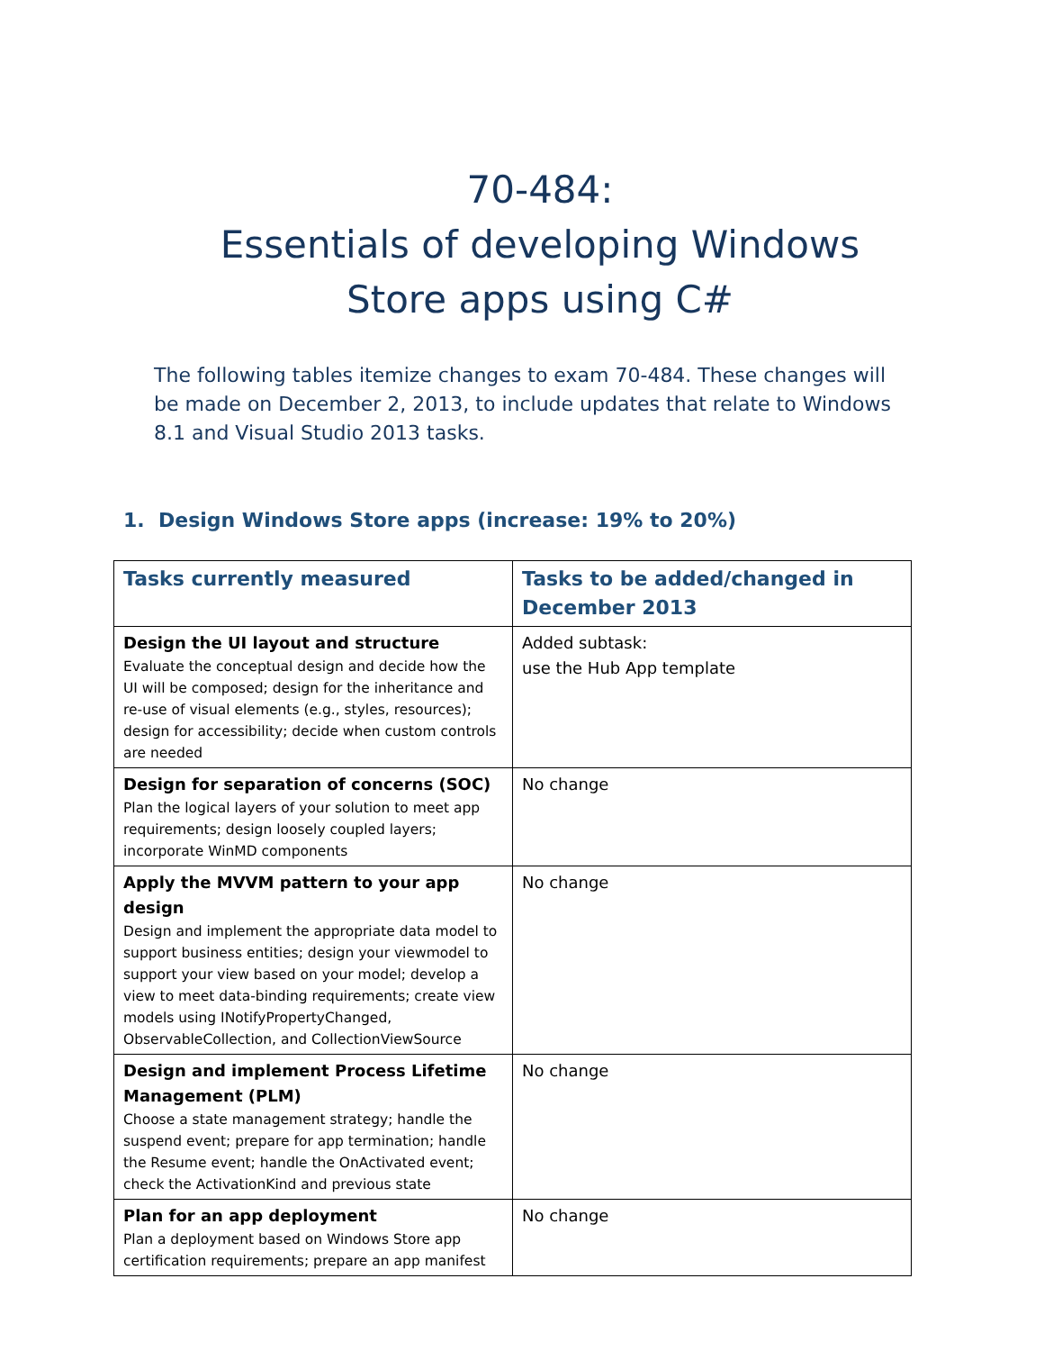70-484:
Essentials of developing Windows Store apps using C#
The following tables itemize changes to exam 70-484. These changes will be made on December 2, 2013, to include updates that relate to Windows 8.1 and Visual Studio 2013 tasks.
1. Design Windows Store apps (increase: 19% to 20%)
| Tasks currently measured | Tasks to be added/changed in December 2013 |
| --- | --- |
| Design the UI layout and structure Evaluate the conceptual design and decide how the UI will be composed; design for the inheritance and re-use of visual elements (e.g., styles, resources); design for accessibility; decide when custom controls are needed | Added subtask: use the Hub App template |
| Design for separation of concerns (SOC) Plan the logical layers of your solution to meet app requirements; design loosely coupled layers; incorporate WinMD components | No change |
| Apply the MVVM pattern to your app design Design and implement the appropriate data model to support business entities; design your viewmodel to support your view based on your model; develop a view to meet data-binding requirements; create view models using INotifyPropertyChanged, ObservableCollection, and CollectionViewSource | No change |
| Design and implement Process Lifetime Management (PLM) Choose a state management strategy; handle the suspend event; prepare for app termination; handle the Resume event; handle the OnActivated event; check the ActivationKind and previous state | No change |
| Plan for an app deployment Plan a deployment based on Windows Store app certification requirements; prepare an app manifest | No change |